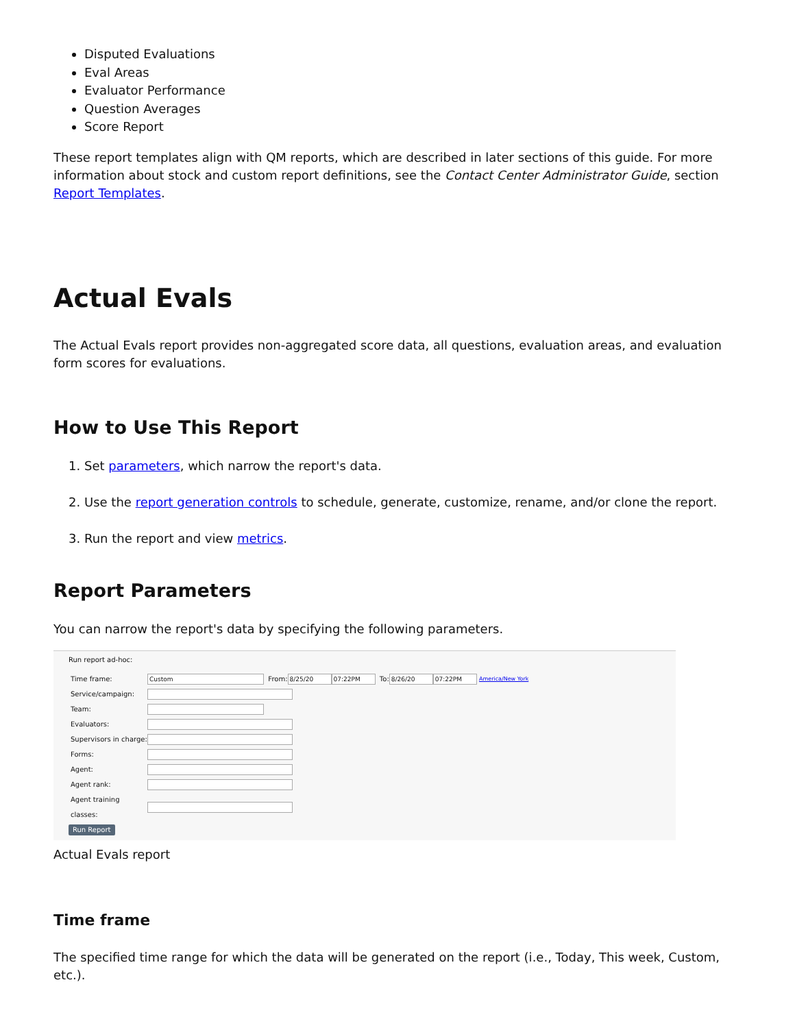Disputed Evaluations
Eval Areas
Evaluator Performance
Question Averages
Score Report
These report templates align with QM reports, which are described in later sections of this guide. For more information about stock and custom report definitions, see the Contact Center Administrator Guide, section Report Templates.
Actual Evals
The Actual Evals report provides non-aggregated score data, all questions, evaluation areas, and evaluation form scores for evaluations.
How to Use This Report
1. Set parameters, which narrow the report's data.
2. Use the report generation controls to schedule, generate, customize, rename, and/or clone the report.
3. Run the report and view metrics.
Report Parameters
You can narrow the report's data by specifying the following parameters.
Run report ad-hoc:
Time frame: Custom From: 8/25/20 07:22PM To: 8/26/20 07:22PM America/New York
Service/campaign:
Team:
Evaluators:
Supervisors in charge:
Forms:
Agent:
Agent rank:
Agent training classes:
Run Report
Actual Evals report
Time frame
The specified time range for which the data will be generated on the report (i.e., Today, This week, Custom, etc.).